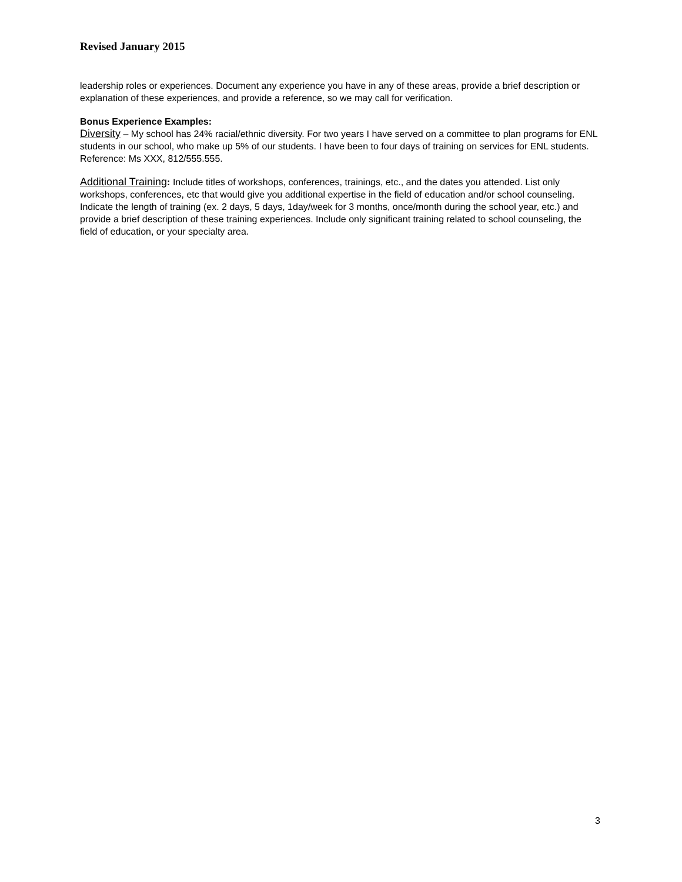Revised January 2015
leadership roles or experiences. Document any experience you have in any of these areas, provide a brief description or explanation of these experiences, and provide a reference, so we may call for verification.
Bonus Experience Examples:
Diversity – My school has 24% racial/ethnic diversity. For two years I have served on a committee to plan programs for ENL students in our school, who make up 5% of our students. I have been to four days of training on services for ENL students. Reference: Ms XXX, 812/555.555.
Additional Training: Include titles of workshops, conferences, trainings, etc., and the dates you attended. List only workshops, conferences, etc that would give you additional expertise in the field of education and/or school counseling. Indicate the length of training (ex. 2 days, 5 days, 1day/week for 3 months, once/month during the school year, etc.) and provide a brief description of these training experiences. Include only significant training related to school counseling, the field of education, or your specialty area.
3